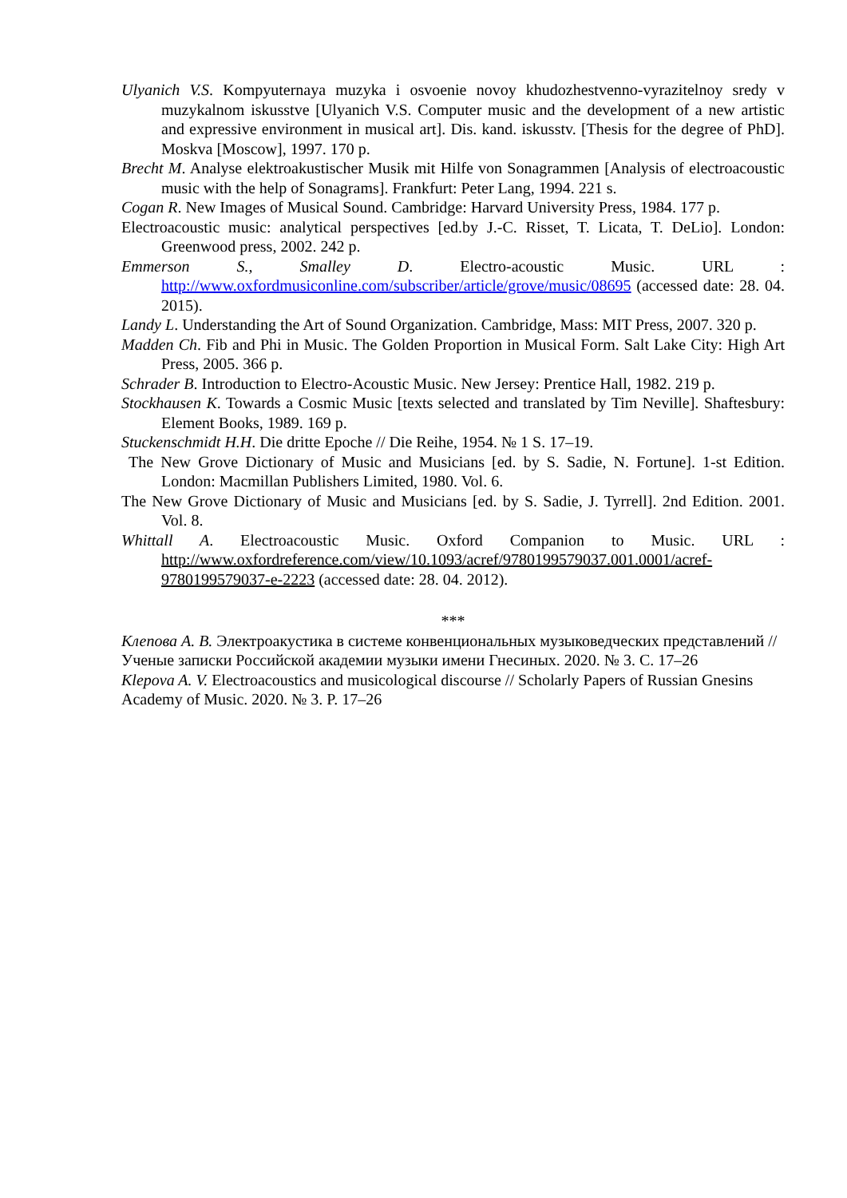Ulyanich V.S. Kompyuternaya muzyka i osvoenie novoy khudozhestvenno-vyrazitelnoy sredy v muzykalnom iskusstve [Ulyanich V.S. Computer music and the development of a new artistic and expressive environment in musical art]. Dis. kand. iskusstv. [Thesis for the degree of PhD]. Moskva [Moscow], 1997. 170 p.
Brecht M. Analyse elektroakustischer Musik mit Hilfe von Sonagrammen [Analysis of electroacoustic music with the help of Sonagrams]. Frankfurt: Peter Lang, 1994. 221 s.
Cogan R. New Images of Musical Sound. Cambridge: Harvard University Press, 1984. 177 p.
Electroacoustic music: analytical perspectives [ed.by J.-C. Risset, T. Licata, T. DeLio]. London: Greenwood press, 2002. 242 p.
Emmerson S., Smalley D. Electro-acoustic Music. URL : http://www.oxfordmusiconline.com/subscriber/article/grove/music/08695 (accessed date: 28. 04. 2015).
Landy L. Understanding the Art of Sound Organization. Cambridge, Mass: MIT Press, 2007. 320 p.
Madden Ch. Fib and Phi in Music. The Golden Proportion in Musical Form. Salt Lake City: High Art Press, 2005. 366 p.
Schrader B. Introduction to Electro-Acoustic Music. New Jersey: Prentice Hall, 1982. 219 p.
Stockhausen K. Towards a Cosmic Music [texts selected and translated by Tim Neville]. Shaftesbury: Element Books, 1989. 169 p.
Stuckenschmidt H.H. Die dritte Epoche // Die Reihe, 1954. № 1 S. 17–19.
The New Grove Dictionary of Music and Musicians [ed. by S. Sadie, N. Fortune]. 1-st Edition. London: Macmillan Publishers Limited, 1980. Vol. 6.
The New Grove Dictionary of Music and Musicians [ed. by S. Sadie, J. Tyrrell]. 2nd Edition. 2001. Vol. 8.
Whittall A. Electroacoustic Music. Oxford Companion to Music. URL : http://www.oxfordreference.com/view/10.1093/acref/9780199579037.001.0001/acref-9780199579037-e-2223 (accessed date: 28. 04. 2012).
***
Клепова А. В. Электроакустика в системе конвенциональных музыковедческих представлений // Ученые записки Российской академии музыки имени Гнесиных. 2020. № 3. С. 17–26
Klepova A. V. Electroacoustics and musicological discourse // Scholarly Papers of Russian Gnesins Academy of Music. 2020. № 3. P. 17–26